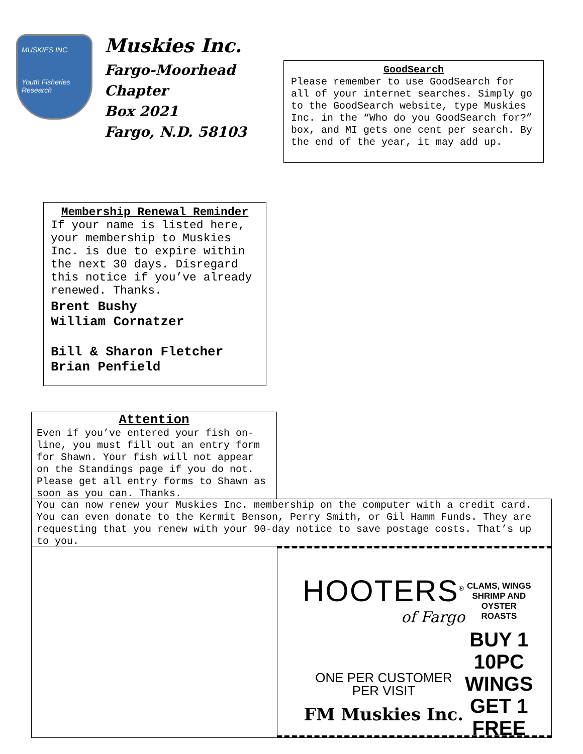MUSKIES INC.
Youth Fisheries Research
Muskies Inc.
Fargo-Moorhead
Chapter
Box 2021
Fargo, N.D. 58103
GoodSearch
Please remember to use GoodSearch for all of your internet searches. Simply go to the GoodSearch website, type Muskies Inc. in the “Who do you GoodSearch for?” box, and MI gets one cent per search. By the end of the year, it may add up.
Membership Renewal Reminder
If your name is listed here, your membership to Muskies Inc. is due to expire within the next 30 days. Disregard this notice if you’ve already renewed. Thanks.
Brent Bushy
William Cornatzer
Bill & Sharon Fletcher
Brian Penfield
Attention
Even if you’ve entered your fish on-line, you must fill out an entry form for Shawn. Your fish will not appear on the Standings page if you do not. Please get all entry forms to Shawn as soon as you can. Thanks.
You can now renew your Muskies Inc. membership on the computer with a credit card. You can even donate to the Kermit Benson, Perry Smith, or Gil Hamm Funds. They are requesting that you renew with your 90-day notice to save postage costs. That’s up to you.
HOOTERS<sup>®</sup>
of Fargo
ONE PER CUSTOMER
PER VISIT
FM Muskies Inc.
CLAMS, WINGS SHRIMP AND OYSTER ROASTS
BUY 1 10PC WINGS GET 1 FREE